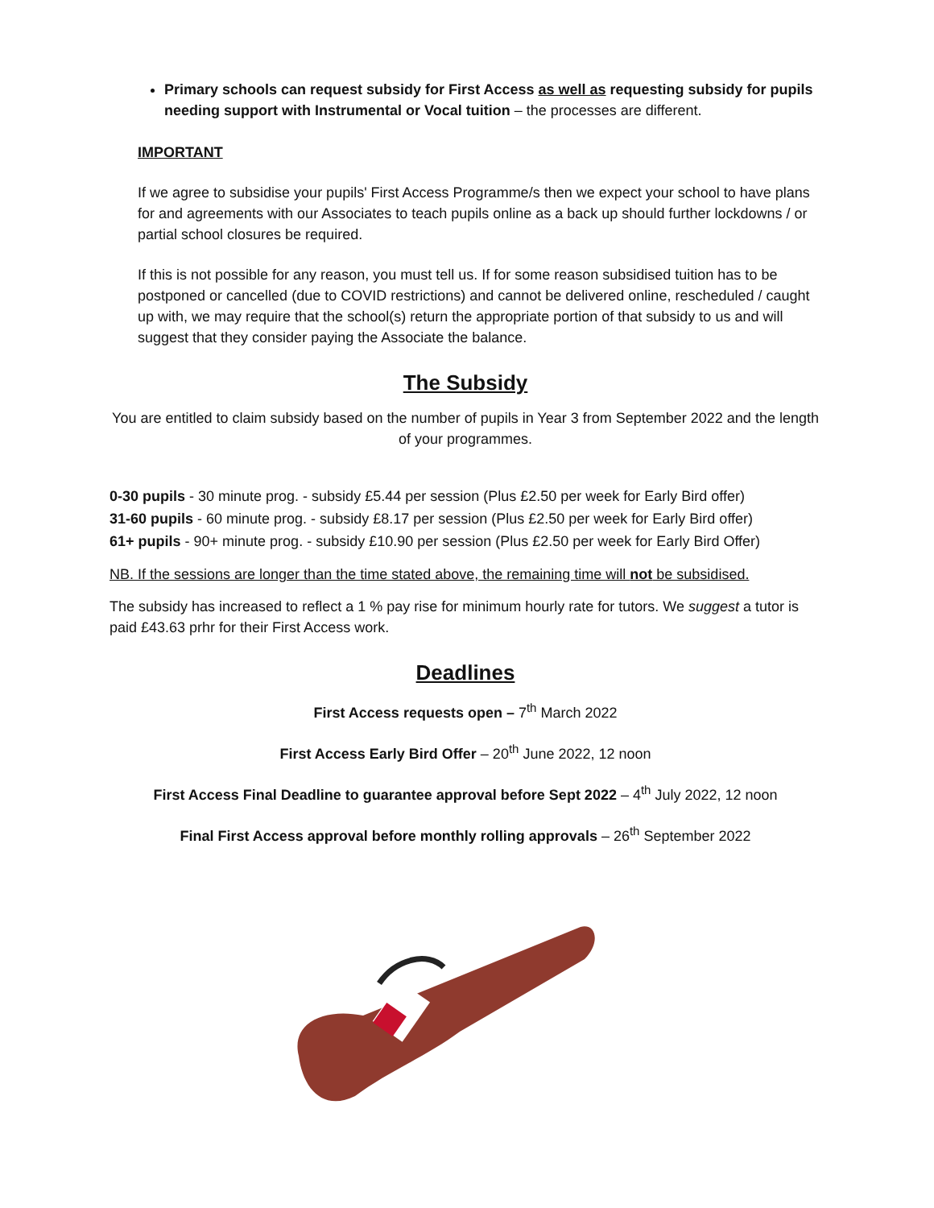Primary schools can request subsidy for First Access as well as requesting subsidy for pupils needing support with Instrumental or Vocal tuition – the processes are different.
IMPORTANT
If we agree to subsidise your pupils' First Access Programme/s then we expect your school to have plans for and agreements with our Associates to teach pupils online as a back up should further lockdowns / or partial school closures be required.
If this is not possible for any reason, you must tell us. If for some reason subsidised tuition has to be postponed or cancelled (due to COVID restrictions) and cannot be delivered online, rescheduled / caught up with, we may require that the school(s) return the appropriate portion of that subsidy to us and will suggest that they consider paying the Associate the balance.
The Subsidy
You are entitled to claim subsidy based on the number of pupils in Year 3 from September 2022 and the length of your programmes.
0-30 pupils - 30 minute prog. - subsidy £5.44 per session (Plus £2.50 per week for Early Bird offer)
31-60 pupils - 60 minute prog. - subsidy £8.17 per session (Plus £2.50 per week for Early Bird offer)
61+ pupils - 90+ minute prog. - subsidy £10.90 per session (Plus £2.50 per week for Early Bird Offer)
NB. If the sessions are longer than the time stated above, the remaining time will not be subsidised.
The subsidy has increased to reflect a 1 % pay rise for minimum hourly rate for tutors. We suggest a tutor is paid £43.63 prhr for their First Access work.
Deadlines
First Access requests open – 7<sup>th</sup> March 2022
First Access Early Bird Offer – 20<sup>th</sup> June 2022, 12 noon
First Access Final Deadline to guarantee approval before Sept 2022 – 4<sup>th</sup> July 2022, 12 noon
Final First Access approval before monthly rolling approvals – 26<sup>th</sup> September 2022